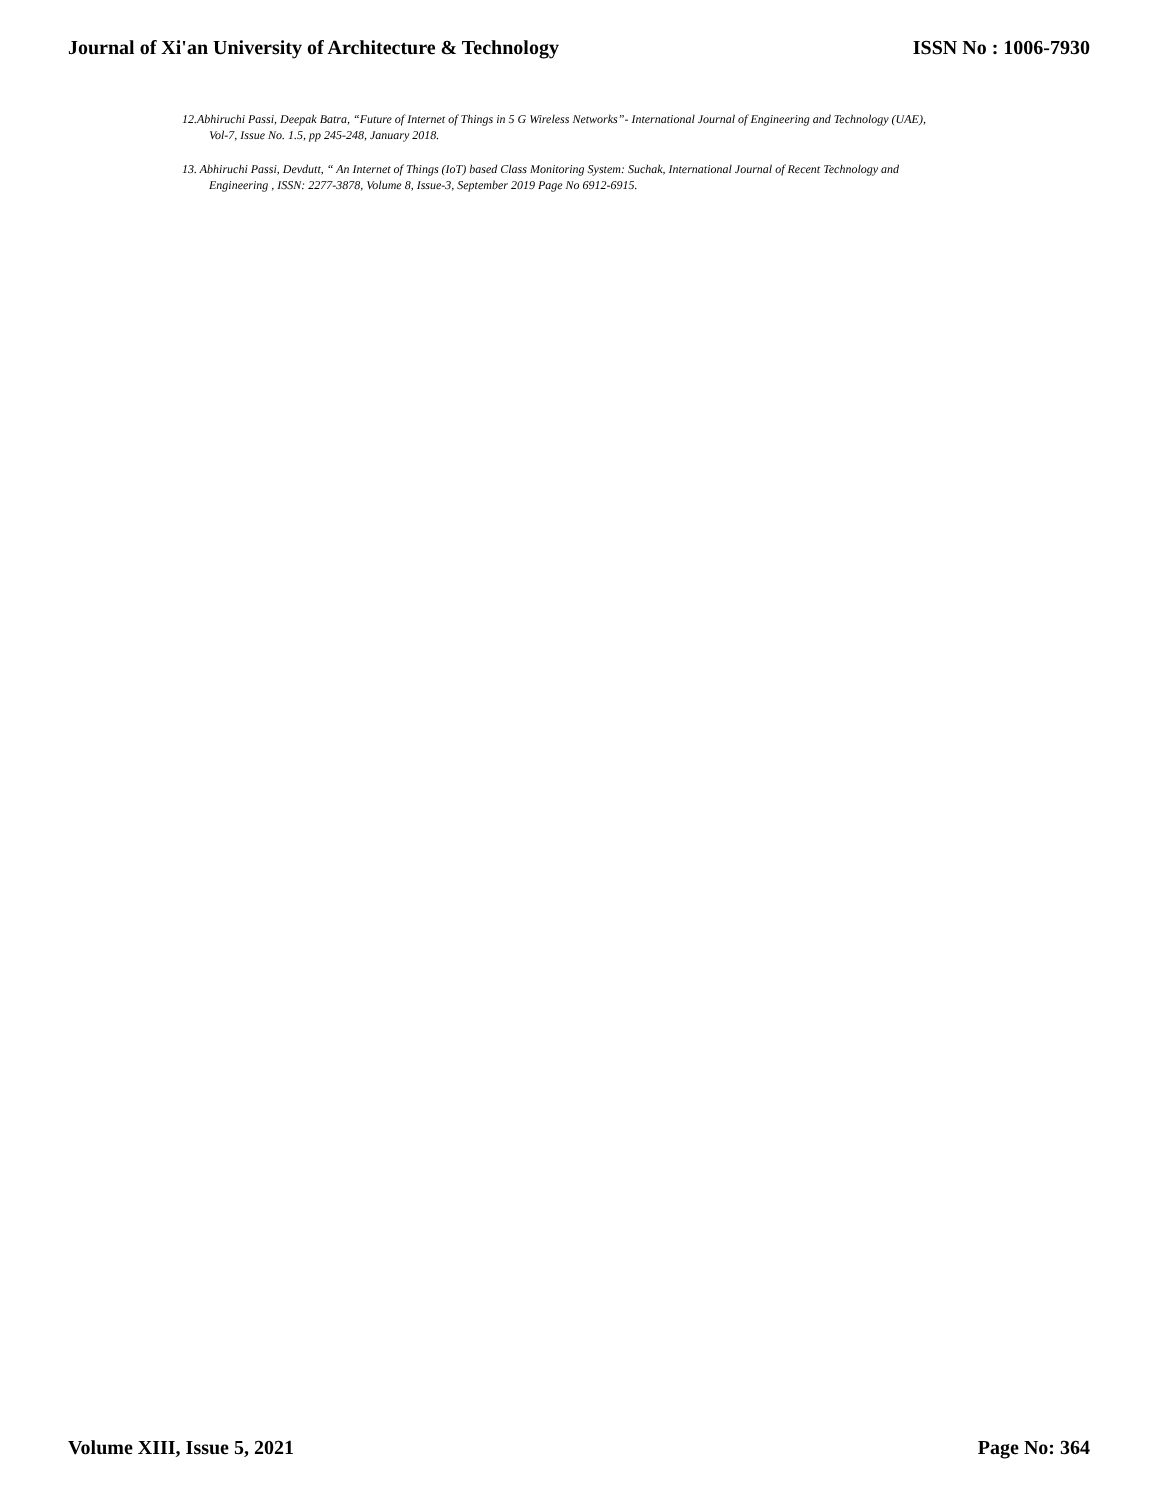Journal of Xi'an University of Architecture & Technology ISSN No : 1006-7930
12.Abhiruchi Passi, Deepak Batra, “Future of Internet of Things in 5 G Wireless Networks”- International Journal of Engineering and Technology (UAE), Vol-7, Issue No. 1.5, pp 245-248, January 2018.
13. Abhiruchi Passi, Devdutt, “ An Internet of Things (IoT) based Class Monitoring System: Suchak, International Journal of Recent Technology and Engineering , ISSN: 2277-3878, Volume 8, Issue-3, September 2019 Page No 6912-6915.
Volume XIII, Issue 5, 2021 Page No: 364